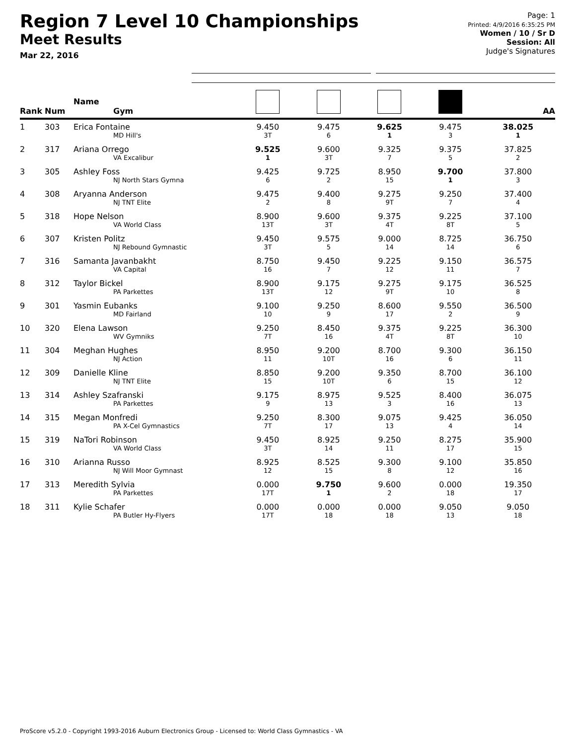Region 7 Level 10 Championships
Meet Results
Mar 22, 2016
Page: 1
Printed: 4/9/2016 6:35:25 PM
Women / 10 / Sr D
Session: All
Judge's Signatures
| Rank | Num | Name Gym | | | | | AA |
| --- | --- | --- | --- | --- | --- | --- | --- |
| 1 | 303 | Erica Fontaine MD Hill's | 9.450 3T | 9.475 6 | 9.625 1 | 9.475 3 | 38.025 1 |
| 2 | 317 | Ariana Orrego VA Excalibur | 9.525 1 | 9.600 3T | 9.325 7 | 9.375 5 | 37.825 2 |
| 3 | 305 | Ashley Foss NJ North Stars Gymna | 9.425 6 | 9.725 2 | 8.950 15 | 9.700 1 | 37.800 3 |
| 4 | 308 | Aryanna Anderson NJ TNT Elite | 9.475 2 | 9.400 8 | 9.275 9T | 9.250 7 | 37.400 4 |
| 5 | 318 | Hope Nelson VA World Class | 8.900 13T | 9.600 3T | 9.375 4T | 9.225 8T | 37.100 5 |
| 6 | 307 | Kristen Politz NJ Rebound Gymnastic | 9.450 3T | 9.575 5 | 9.000 14 | 8.725 14 | 36.750 6 |
| 7 | 316 | Samanta Javanbakht VA Capital | 8.750 16 | 9.450 7 | 9.225 12 | 9.150 11 | 36.575 7 |
| 8 | 312 | Taylor Bickel PA Parkettes | 8.900 13T | 9.175 12 | 9.275 9T | 9.175 10 | 36.525 8 |
| 9 | 301 | Yasmin Eubanks MD Fairland | 9.100 10 | 9.250 9 | 8.600 17 | 9.550 2 | 36.500 9 |
| 10 | 320 | Elena Lawson WV Gymniks | 9.250 7T | 8.450 16 | 9.375 4T | 9.225 8T | 36.300 10 |
| 11 | 304 | Meghan Hughes NJ Action | 8.950 11 | 9.200 10T | 8.700 16 | 9.300 6 | 36.150 11 |
| 12 | 309 | Danielle Kline NJ TNT Elite | 8.850 15 | 9.200 10T | 9.350 6 | 8.700 15 | 36.100 12 |
| 13 | 314 | Ashley Szafranski PA Parkettes | 9.175 9 | 8.975 13 | 9.525 3 | 8.400 16 | 36.075 13 |
| 14 | 315 | Megan Monfredi PA X-Cel Gymnastics | 9.250 7T | 8.300 17 | 9.075 13 | 9.425 4 | 36.050 14 |
| 15 | 319 | NaTori Robinson VA World Class | 9.450 3T | 8.925 14 | 9.250 11 | 8.275 17 | 35.900 15 |
| 16 | 310 | Arianna Russo NJ Will Moor Gymnast | 8.925 12 | 8.525 15 | 9.300 8 | 9.100 12 | 35.850 16 |
| 17 | 313 | Meredith Sylvia PA Parkettes | 0.000 17T | 9.750 1 | 9.600 2 | 0.000 18 | 19.350 17 |
| 18 | 311 | Kylie Schafer PA Butler Hy-Flyers | 0.000 17T | 0.000 18 | 0.000 18 | 9.050 13 | 9.050 18 |
ProScore v5.2.0 - Copyright 1993-2016 Auburn Electronics Group - Licensed to: World Class Gymnastics - VA